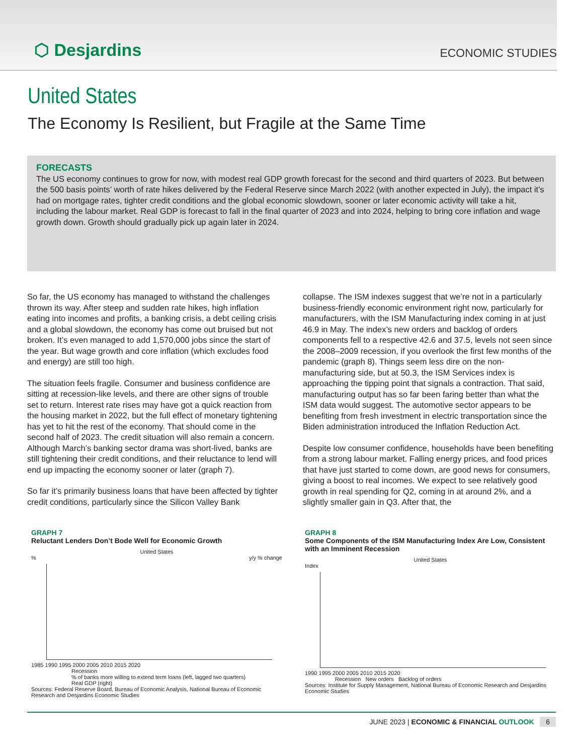⬡ Desjardins
ECONOMIC STUDIES
United States
The Economy Is Resilient, but Fragile at the Same Time
FORECASTS
The US economy continues to grow for now, with modest real GDP growth forecast for the second and third quarters of 2023. But between the 500 basis points’ worth of rate hikes delivered by the Federal Reserve since March 2022 (with another expected in July), the impact it’s had on mortgage rates, tighter credit conditions and the global economic slowdown, sooner or later economic activity will take a hit, including the labour market. Real GDP is forecast to fall in the final quarter of 2023 and into 2024, helping to bring core inflation and wage growth down. Growth should gradually pick up again later in 2024.
So far, the US economy has managed to withstand the challenges thrown its way. After steep and sudden rate hikes, high inflation eating into incomes and profits, a banking crisis, a debt ceiling crisis and a global slowdown, the economy has come out bruised but not broken. It’s even managed to add 1,570,000 jobs since the start of the year. But wage growth and core inflation (which excludes food and energy) are still too high.
The situation feels fragile. Consumer and business confidence are sitting at recession-like levels, and there are other signs of trouble set to return. Interest rate rises may have got a quick reaction from the housing market in 2022, but the full effect of monetary tightening has yet to hit the rest of the economy. That should come in the second half of 2023. The credit situation will also remain a concern. Although March’s banking sector drama was short-lived, banks are still tightening their credit conditions, and their reluctance to lend will end up impacting the economy sooner or later (graph 7).
So far it’s primarily business loans that have been affected by tighter credit conditions, particularly since the Silicon Valley Bank
collapse. The ISM indexes suggest that we’re not in a particularly business-friendly economic environment right now, particularly for manufacturers, with the ISM Manufacturing index coming in at just 46.9 in May. The index’s new orders and backlog of orders components fell to a respective 42.6 and 37.5, levels not seen since the 2008–2009 recession, if you overlook the first few months of the pandemic (graph 8). Things seem less dire on the non-manufacturing side, but at 50.3, the ISM Services index is approaching the tipping point that signals a contraction. That said, manufacturing output has so far been faring better than what the ISM data would suggest. The automotive sector appears to be benefiting from fresh investment in electric transportation since the Biden administration introduced the Inflation Reduction Act.
Despite low consumer confidence, households have been benefiting from a strong labour market. Falling energy prices, and food prices that have just started to come down, are good news for consumers, giving a boost to real incomes. We expect to see relatively good growth in real spending for Q2, coming in at around 2%, and a slightly smaller gain in Q3. After that, the
GRAPH 7
Reluctant Lenders Don’t Bode Well for Economic Growth
United States
% y/y % change
1985 1990 1995 2000 2005 2010 2015 2020
Recession
% of banks more willing to extend term loans (left, lagged two quarters)
Real GDP (right)
Sources: Federal Reserve Board, Bureau of Economic Analysis, National Bureau of Economic Research and Desjardins Economic Studies
GRAPH 8
Some Components of the ISM Manufacturing Index Are Low, Consistent with an Imminent Recession
United States
Index
1990 1995 2000 2005 2010 2015 2020
Recession New orders Backlog of orders
Sources: Institute for Supply Management, National Bureau of Economic Research and Desjardins Economic Studies
JUNE 2023 | ECONOMIC & FINANCIAL OUTLOOK 6